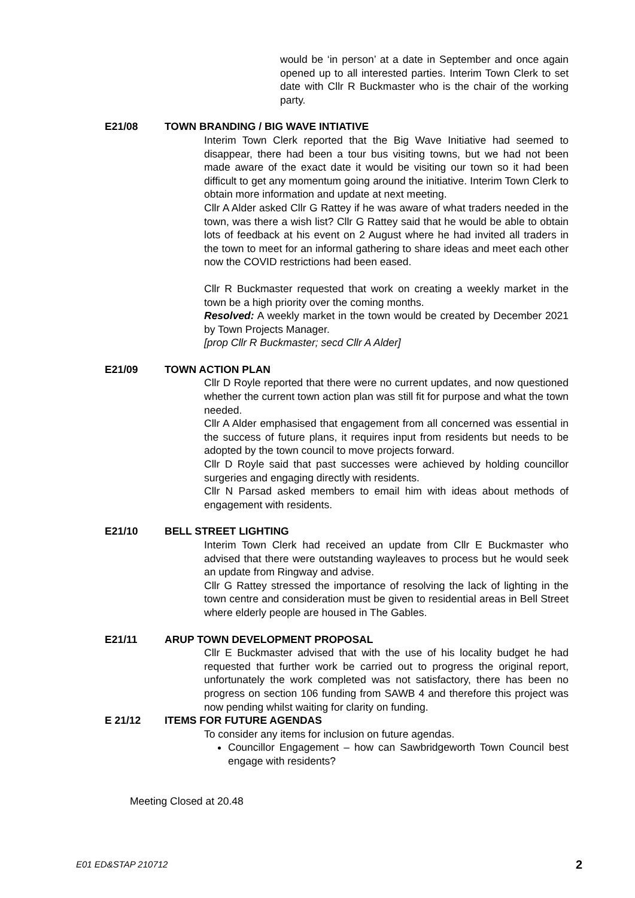would be ‘in person’ at a date in September and once again opened up to all interested parties. Interim Town Clerk to set date with Cllr R Buckmaster who is the chair of the working party.
E21/08 TOWN BRANDING / BIG WAVE INTIATIVE
Interim Town Clerk reported that the Big Wave Initiative had seemed to disappear, there had been a tour bus visiting towns, but we had not been made aware of the exact date it would be visiting our town so it had been difficult to get any momentum going around the initiative. Interim Town Clerk to obtain more information and update at next meeting.
Cllr A Alder asked Cllr G Rattey if he was aware of what traders needed in the town, was there a wish list? Cllr G Rattey said that he would be able to obtain lots of feedback at his event on 2 August where he had invited all traders in the town to meet for an informal gathering to share ideas and meet each other now the COVID restrictions had been eased.
Cllr R Buckmaster requested that work on creating a weekly market in the town be a high priority over the coming months.
Resolved: A weekly market in the town would be created by December 2021 by Town Projects Manager.
[prop Cllr R Buckmaster; secd Cllr A Alder]
E21/09 TOWN ACTION PLAN
Cllr D Royle reported that there were no current updates, and now questioned whether the current town action plan was still fit for purpose and what the town needed.
Cllr A Alder emphasised that engagement from all concerned was essential in the success of future plans, it requires input from residents but needs to be adopted by the town council to move projects forward.
Cllr D Royle said that past successes were achieved by holding councillor surgeries and engaging directly with residents.
Cllr N Parsad asked members to email him with ideas about methods of engagement with residents.
E21/10 BELL STREET LIGHTING
Interim Town Clerk had received an update from Cllr E Buckmaster who advised that there were outstanding wayleaves to process but he would seek an update from Ringway and advise.
Cllr G Rattey stressed the importance of resolving the lack of lighting in the town centre and consideration must be given to residential areas in Bell Street where elderly people are housed in The Gables.
E21/11 ARUP TOWN DEVELOPMENT PROPOSAL
Cllr E Buckmaster advised that with the use of his locality budget he had requested that further work be carried out to progress the original report, unfortunately the work completed was not satisfactory, there has been no progress on section 106 funding from SAWB 4 and therefore this project was now pending whilst waiting for clarity on funding.
E 21/12 ITEMS FOR FUTURE AGENDAS
To consider any items for inclusion on future agendas.
Councillor Engagement – how can Sawbridgeworth Town Council best engage with residents?
Meeting Closed at 20.48
E01 ED&STAP 210712 2